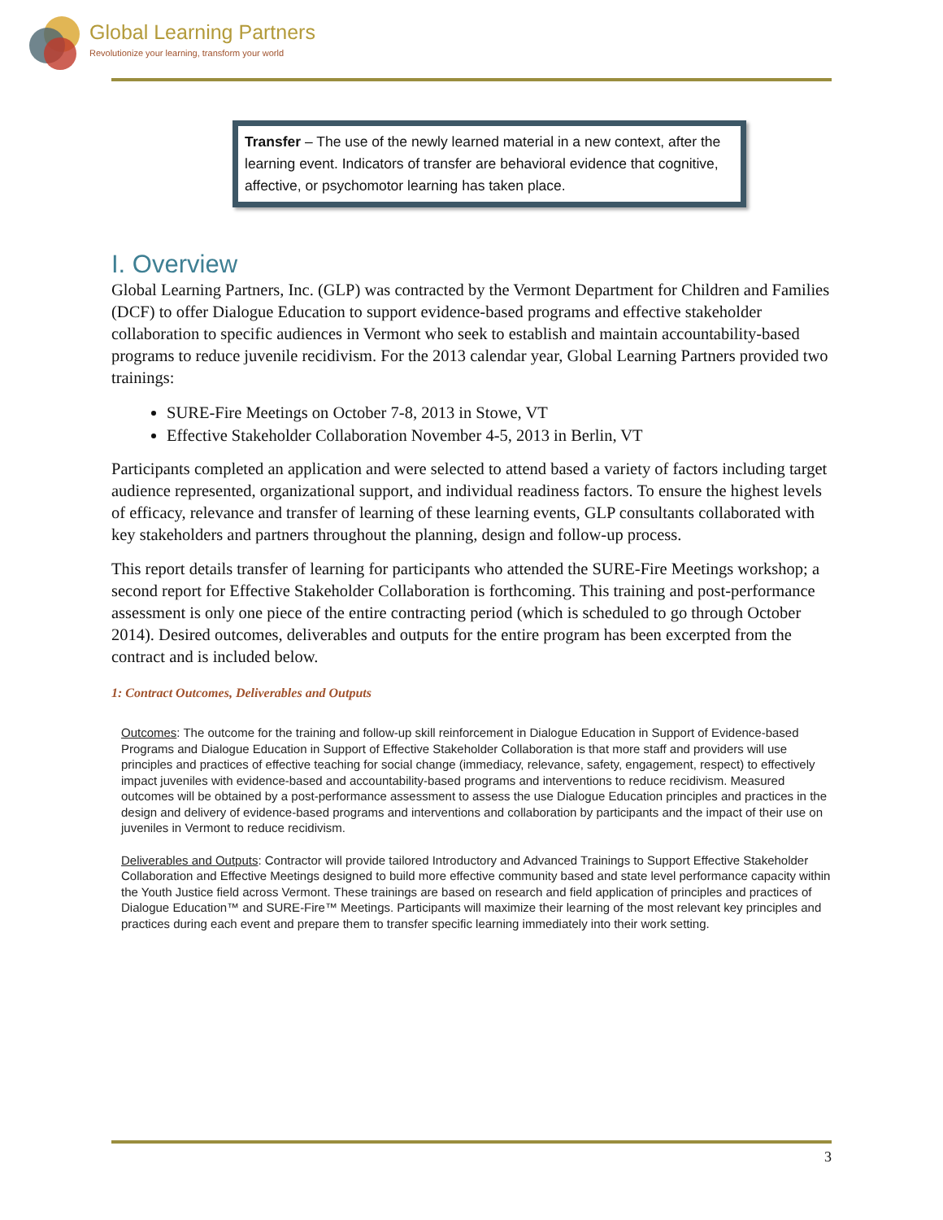Global Learning Partners
Revolutionize your learning, transform your world
Transfer – The use of the newly learned material in a new context, after the learning event. Indicators of transfer are behavioral evidence that cognitive, affective, or psychomotor learning has taken place.
I. Overview
Global Learning Partners, Inc. (GLP) was contracted by the Vermont Department for Children and Families (DCF) to offer Dialogue Education to support evidence-based programs and effective stakeholder collaboration to specific audiences in Vermont who seek to establish and maintain accountability-based programs to reduce juvenile recidivism. For the 2013 calendar year, Global Learning Partners provided two trainings:
SURE-Fire Meetings on October 7-8, 2013 in Stowe, VT
Effective Stakeholder Collaboration November 4-5, 2013 in Berlin, VT
Participants completed an application and were selected to attend based a variety of factors including target audience represented, organizational support, and individual readiness factors. To ensure the highest levels of efficacy, relevance and transfer of learning of these learning events, GLP consultants collaborated with key stakeholders and partners throughout the planning, design and follow-up process.
This report details transfer of learning for participants who attended the SURE-Fire Meetings workshop; a second report for Effective Stakeholder Collaboration is forthcoming. This training and post-performance assessment is only one piece of the entire contracting period (which is scheduled to go through October 2014). Desired outcomes, deliverables and outputs for the entire program has been excerpted from the contract and is included below.
1: Contract Outcomes, Deliverables and Outputs
Outcomes: The outcome for the training and follow-up skill reinforcement in Dialogue Education in Support of Evidence-based Programs and Dialogue Education in Support of Effective Stakeholder Collaboration is that more staff and providers will use principles and practices of effective teaching for social change (immediacy, relevance, safety, engagement, respect) to effectively impact juveniles with evidence-based and accountability-based programs and interventions to reduce recidivism. Measured outcomes will be obtained by a post-performance assessment to assess the use Dialogue Education principles and practices in the design and delivery of evidence-based programs and interventions and collaboration by participants and the impact of their use on juveniles in Vermont to reduce recidivism.
Deliverables and Outputs: Contractor will provide tailored Introductory and Advanced Trainings to Support Effective Stakeholder Collaboration and Effective Meetings designed to build more effective community based and state level performance capacity within the Youth Justice field across Vermont. These trainings are based on research and field application of principles and practices of Dialogue Education™ and SURE-Fire™ Meetings. Participants will maximize their learning of the most relevant key principles and practices during each event and prepare them to transfer specific learning immediately into their work setting.
3